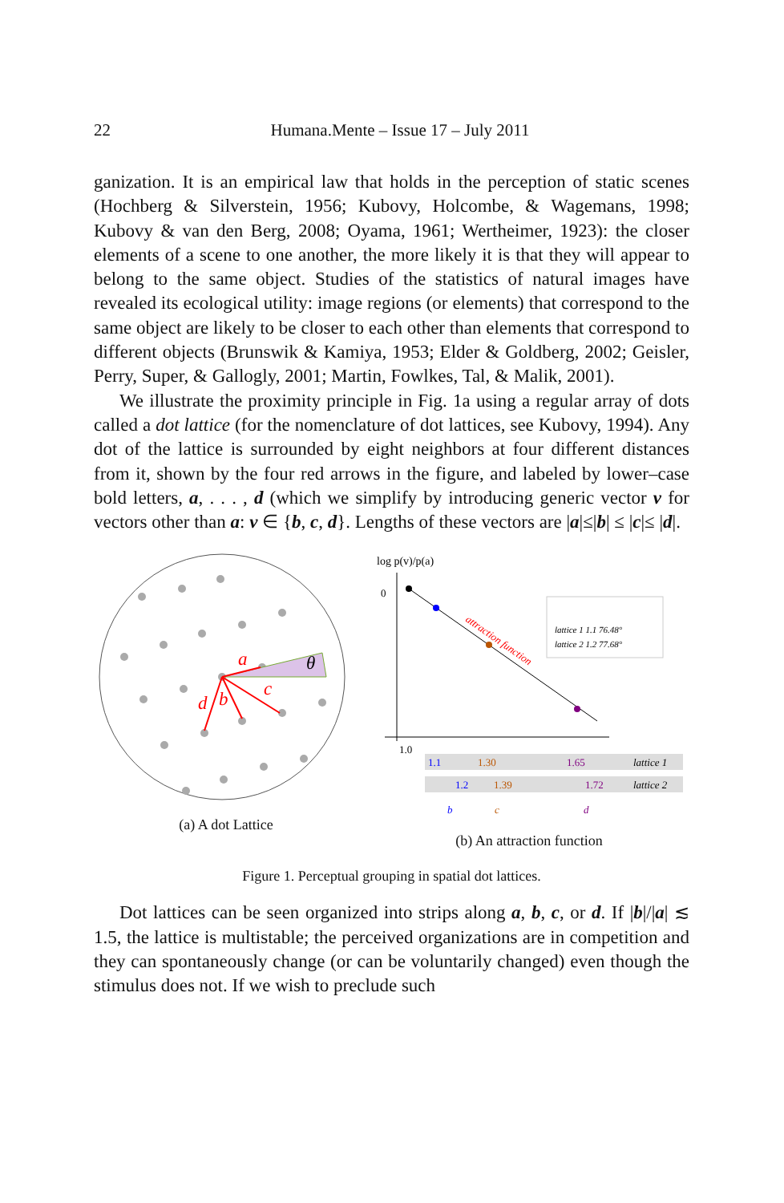22
Humana.Mente – Issue 17 – July 2011
ganization. It is an empirical law that holds in the perception of static scenes (Hochberg & Silverstein, 1956; Kubovy, Holcombe, & Wagemans, 1998; Kubovy & van den Berg, 2008; Oyama, 1961; Wertheimer, 1923): the closer elements of a scene to one another, the more likely it is that they will appear to belong to the same object. Studies of the statistics of natural images have revealed its ecological utility: image regions (or elements) that correspond to the same object are likely to be closer to each other than elements that correspond to different objects (Brunswik & Kamiya, 1953; Elder & Goldberg, 2002; Geisler, Perry, Super, & Gallogly, 2001; Martin, Fowlkes, Tal, & Malik, 2001).
We illustrate the proximity principle in Fig. 1a using a regular array of dots called a dot lattice (for the nomenclature of dot lattices, see Kubovy, 1994). Any dot of the lattice is surrounded by eight neighbors at four different distances from it, shown by the four red arrows in the figure, and labeled by lower–case bold letters, a, . . . , d (which we simplify by introducing generic vector v for vectors other than a: v ∈ {b, c, d}. Lengths of these vectors are |a|≤|b| ≤ |c|≤ |d|.
a
b
c
d
θ
(a) A dot Lattice
log p(v)/p(a)
0
attraction function
lattice 1 1.1 76.48°
lattice 2 1.2 77.68°
1.0
1.1
1.30
1.65
lattice 1
1.2
1.39
1.72
lattice 2
b
c
d
(b) An attraction function
Figure 1. Perceptual grouping in spatial dot lattices.
Dot lattices can be seen organized into strips along a, b, c, or d. If |b|/|a| ≲ 1.5, the lattice is multistable; the perceived organizations are in competition and they can spontaneously change (or can be voluntarily changed) even though the stimulus does not. If we wish to preclude such